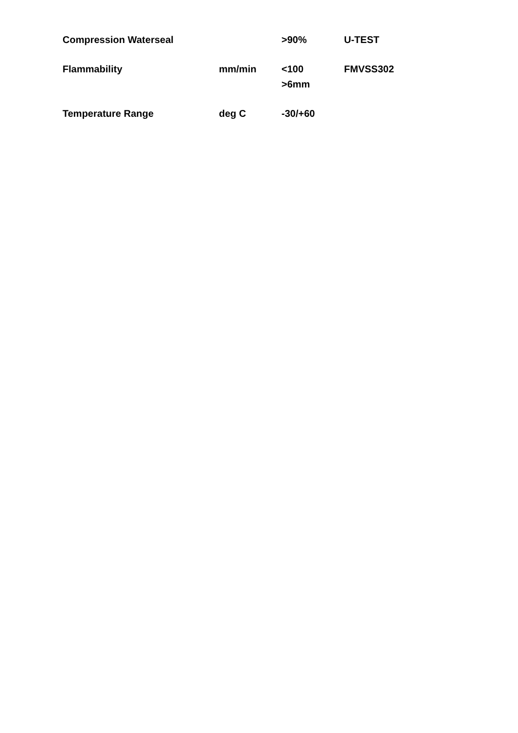| Compression Waterseal | | >90% | U-TEST |
| Flammability | mm/min | <100 >6mm | FMVSS302 |
| Temperature Range | deg C | -30/+60 | |